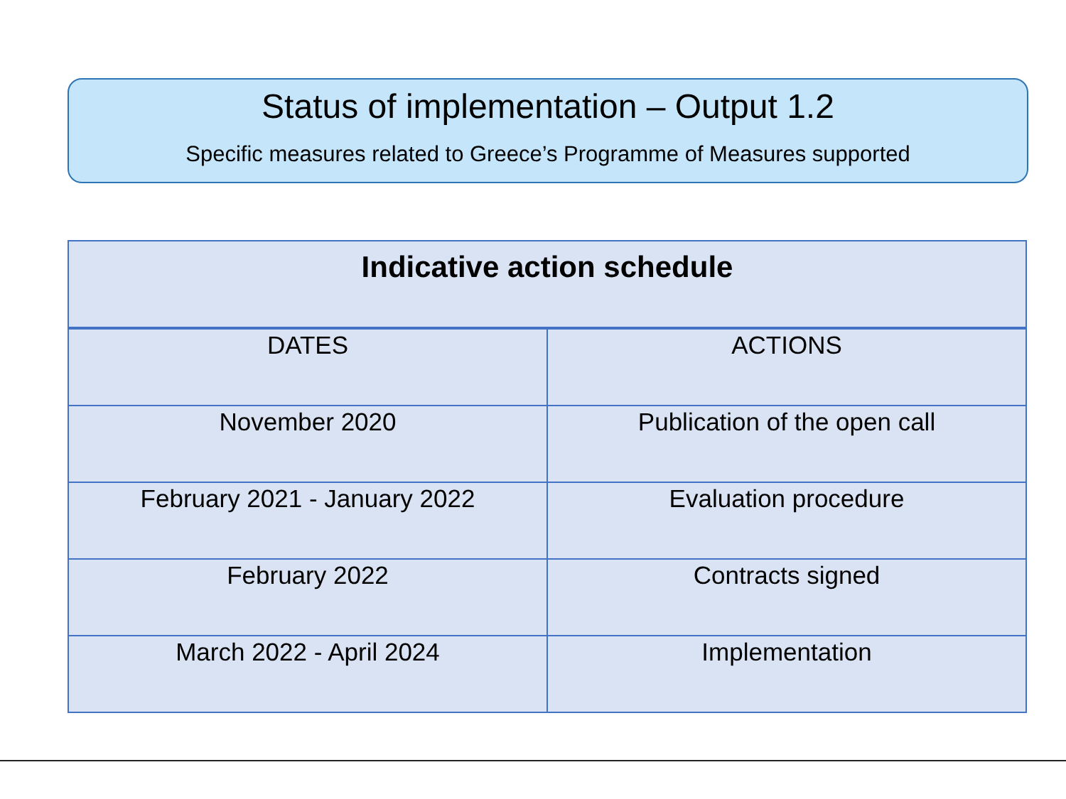Status of implementation – Output 1.2
Specific measures related to Greece’s Programme of Measures supported
| Indicative action schedule | |
| --- | --- |
| DATES | ACTIONS |
| November 2020 | Publication of the open call |
| February 2021 - January 2022 | Evaluation procedure |
| February 2022 | Contracts signed |
| March 2022 - April 2024 | Implementation |